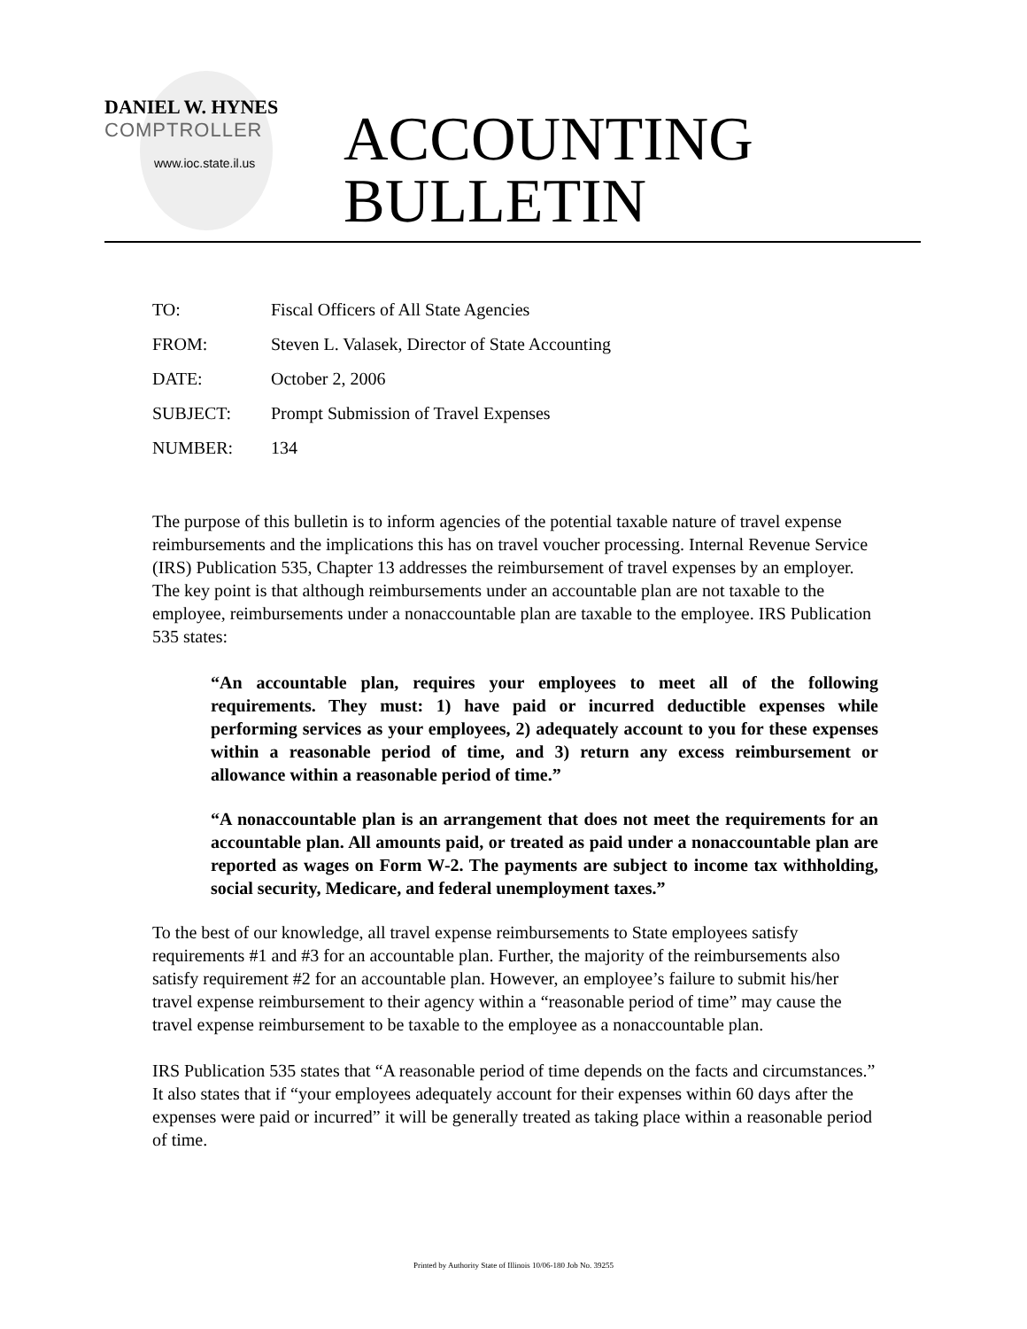DANIEL W. HYNES
COMPTROLLER
www.ioc.state.il.us
ACCOUNTING
BULLETIN
TO: Fiscal Officers of All State Agencies
FROM: Steven L. Valasek, Director of State Accounting
DATE: October 2, 2006
SUBJECT: Prompt Submission of Travel Expenses
NUMBER: 134
The purpose of this bulletin is to inform agencies of the potential taxable nature of travel expense reimbursements and the implications this has on travel voucher processing. Internal Revenue Service (IRS) Publication 535, Chapter 13 addresses the reimbursement of travel expenses by an employer. The key point is that although reimbursements under an accountable plan are not taxable to the employee, reimbursements under a nonaccountable plan are taxable to the employee. IRS Publication 535 states:
“An accountable plan, requires your employees to meet all of the following requirements. They must: 1) have paid or incurred deductible expenses while performing services as your employees, 2) adequately account to you for these expenses within a reasonable period of time, and 3) return any excess reimbursement or allowance within a reasonable period of time.”
“A nonaccountable plan is an arrangement that does not meet the requirements for an accountable plan. All amounts paid, or treated as paid under a nonaccountable plan are reported as wages on Form W-2. The payments are subject to income tax withholding, social security, Medicare, and federal unemployment taxes.”
To the best of our knowledge, all travel expense reimbursements to State employees satisfy requirements #1 and #3 for an accountable plan. Further, the majority of the reimbursements also satisfy requirement #2 for an accountable plan. However, an employee’s failure to submit his/her travel expense reimbursement to their agency within a “reasonable period of time” may cause the travel expense reimbursement to be taxable to the employee as a nonaccountable plan.
IRS Publication 535 states that “A reasonable period of time depends on the facts and circumstances.” It also states that if “your employees adequately account for their expenses within 60 days after the expenses were paid or incurred” it will be generally treated as taking place within a reasonable period of time.
Printed by Authority State of Illinois 10/06-180 Job No. 39255